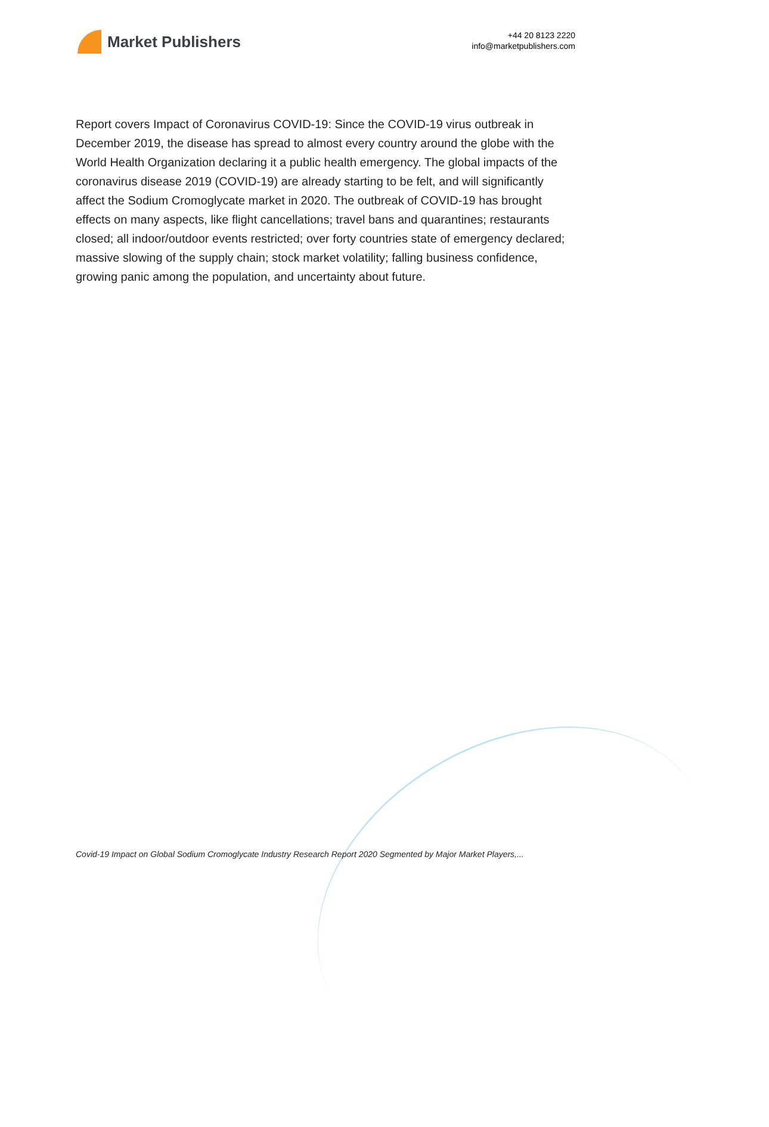Market Publishers
+44 20 8123 2220
info@marketpublishers.com
Report covers Impact of Coronavirus COVID-19: Since the COVID-19 virus outbreak in December 2019, the disease has spread to almost every country around the globe with the World Health Organization declaring it a public health emergency. The global impacts of the coronavirus disease 2019 (COVID-19) are already starting to be felt, and will significantly affect the Sodium Cromoglycate market in 2020. The outbreak of COVID-19 has brought effects on many aspects, like flight cancellations; travel bans and quarantines; restaurants closed; all indoor/outdoor events restricted; over forty countries state of emergency declared; massive slowing of the supply chain; stock market volatility; falling business confidence, growing panic among the population, and uncertainty about future.
Covid-19 Impact on Global Sodium Cromoglycate Industry Research Report 2020 Segmented by Major Market Players,...